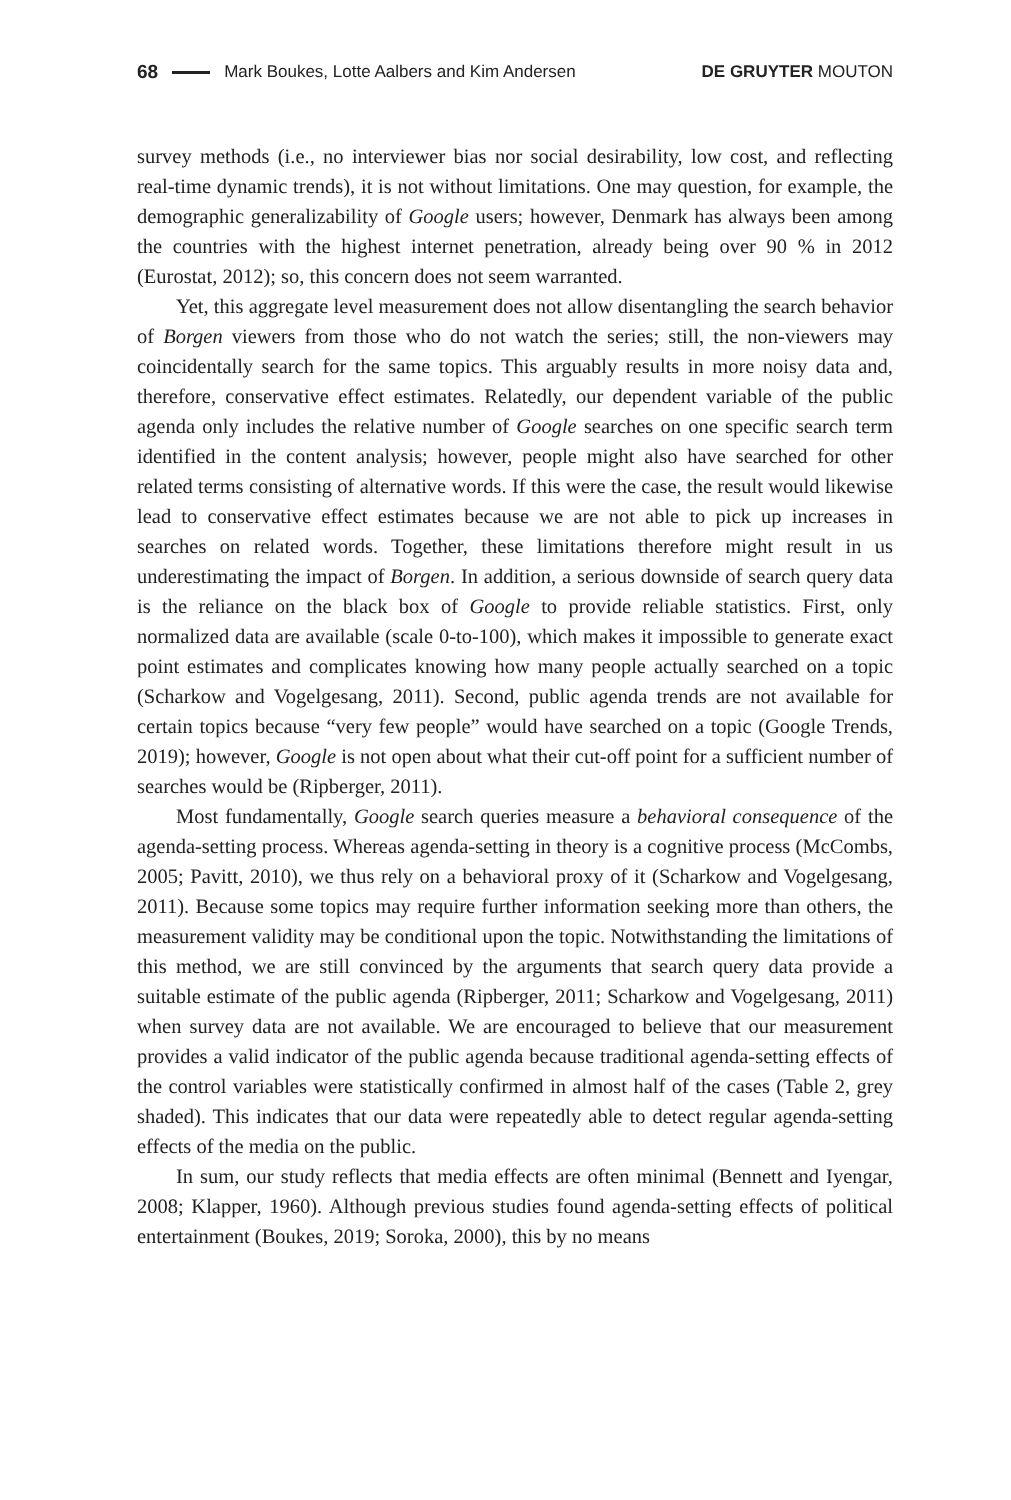68 Mark Boukes, Lotte Aalbers and Kim Andersen DE GRUYTER MOUTON
survey methods (i.e., no interviewer bias nor social desirability, low cost, and reflecting real-time dynamic trends), it is not without limitations. One may question, for example, the demographic generalizability of Google users; however, Denmark has always been among the countries with the highest internet penetration, already being over 90 % in 2012 (Eurostat, 2012); so, this concern does not seem warranted.
Yet, this aggregate level measurement does not allow disentangling the search behavior of Borgen viewers from those who do not watch the series; still, the non-viewers may coincidentally search for the same topics. This arguably results in more noisy data and, therefore, conservative effect estimates. Relatedly, our dependent variable of the public agenda only includes the relative number of Google searches on one specific search term identified in the content analysis; however, people might also have searched for other related terms consisting of alternative words. If this were the case, the result would likewise lead to conservative effect estimates because we are not able to pick up increases in searches on related words. Together, these limitations therefore might result in us underestimating the impact of Borgen. In addition, a serious downside of search query data is the reliance on the black box of Google to provide reliable statistics. First, only normalized data are available (scale 0-to-100), which makes it impossible to generate exact point estimates and complicates knowing how many people actually searched on a topic (Scharkow and Vogelgesang, 2011). Second, public agenda trends are not available for certain topics because “very few people” would have searched on a topic (Google Trends, 2019); however, Google is not open about what their cut-off point for a sufficient number of searches would be (Ripberger, 2011).
Most fundamentally, Google search queries measure a behavioral consequence of the agenda-setting process. Whereas agenda-setting in theory is a cognitive process (McCombs, 2005; Pavitt, 2010), we thus rely on a behavioral proxy of it (Scharkow and Vogelgesang, 2011). Because some topics may require further information seeking more than others, the measurement validity may be conditional upon the topic. Notwithstanding the limitations of this method, we are still convinced by the arguments that search query data provide a suitable estimate of the public agenda (Ripberger, 2011; Scharkow and Vogelgesang, 2011) when survey data are not available. We are encouraged to believe that our measurement provides a valid indicator of the public agenda because traditional agenda-setting effects of the control variables were statistically confirmed in almost half of the cases (Table 2, grey shaded). This indicates that our data were repeatedly able to detect regular agenda-setting effects of the media on the public.
In sum, our study reflects that media effects are often minimal (Bennett and Iyengar, 2008; Klapper, 1960). Although previous studies found agenda-setting effects of political entertainment (Boukes, 2019; Soroka, 2000), this by no means